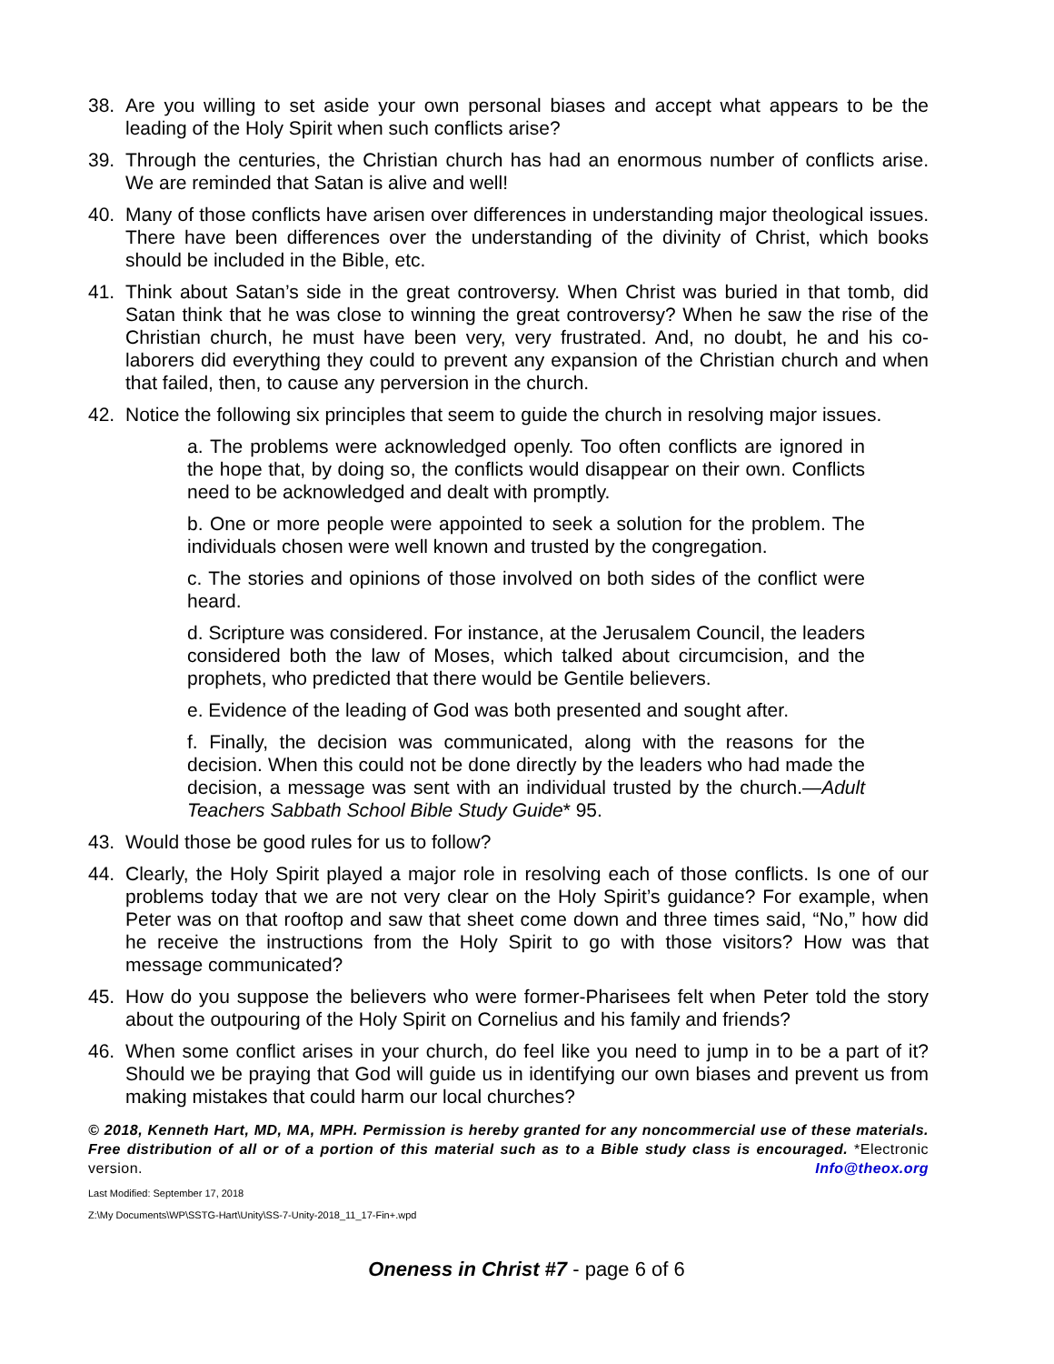38. Are you willing to set aside your own personal biases and accept what appears to be the leading of the Holy Spirit when such conflicts arise?
39. Through the centuries, the Christian church has had an enormous number of conflicts arise. We are reminded that Satan is alive and well!
40. Many of those conflicts have arisen over differences in understanding major theological issues. There have been differences over the understanding of the divinity of Christ, which books should be included in the Bible, etc.
41. Think about Satan’s side in the great controversy. When Christ was buried in that tomb, did Satan think that he was close to winning the great controversy? When he saw the rise of the Christian church, he must have been very, very frustrated. And, no doubt, he and his co-laborers did everything they could to prevent any expansion of the Christian church and when that failed, then, to cause any perversion in the church.
42. Notice the following six principles that seem to guide the church in resolving major issues.
a. The problems were acknowledged openly. Too often conflicts are ignored in the hope that, by doing so, the conflicts would disappear on their own. Conflicts need to be acknowledged and dealt with promptly.
b. One or more people were appointed to seek a solution for the problem. The individuals chosen were well known and trusted by the congregation.
c. The stories and opinions of those involved on both sides of the conflict were heard.
d. Scripture was considered. For instance, at the Jerusalem Council, the leaders considered both the law of Moses, which talked about circumcision, and the prophets, who predicted that there would be Gentile believers.
e. Evidence of the leading of God was both presented and sought after.
f. Finally, the decision was communicated, along with the reasons for the decision. When this could not be done directly by the leaders who had made the decision, a message was sent with an individual trusted by the church.—Adult Teachers Sabbath School Bible Study Guide* 95.
43. Would those be good rules for us to follow?
44. Clearly, the Holy Spirit played a major role in resolving each of those conflicts. Is one of our problems today that we are not very clear on the Holy Spirit’s guidance? For example, when Peter was on that rooftop and saw that sheet come down and three times said, “No,” how did he receive the instructions from the Holy Spirit to go with those visitors? How was that message communicated?
45. How do you suppose the believers who were former-Pharisees felt when Peter told the story about the outpouring of the Holy Spirit on Cornelius and his family and friends?
46. When some conflict arises in your church, do feel like you need to jump in to be a part of it? Should we be praying that God will guide us in identifying our own biases and prevent us from making mistakes that could harm our local churches?
© 2018, Kenneth Hart, MD, MA, MPH. Permission is hereby granted for any noncommercial use of these materials. Free distribution of all or of a portion of this material such as to a Bible study class is encouraged. *Electronic version. Info@theox.org
Last Modified: September 17, 2018
Z:\My Documents\WP\SSTG-Hart\Unity\SS-7-Unity-2018_11_17-Fin+.wpd
Oneness in Christ #7 - page 6 of 6